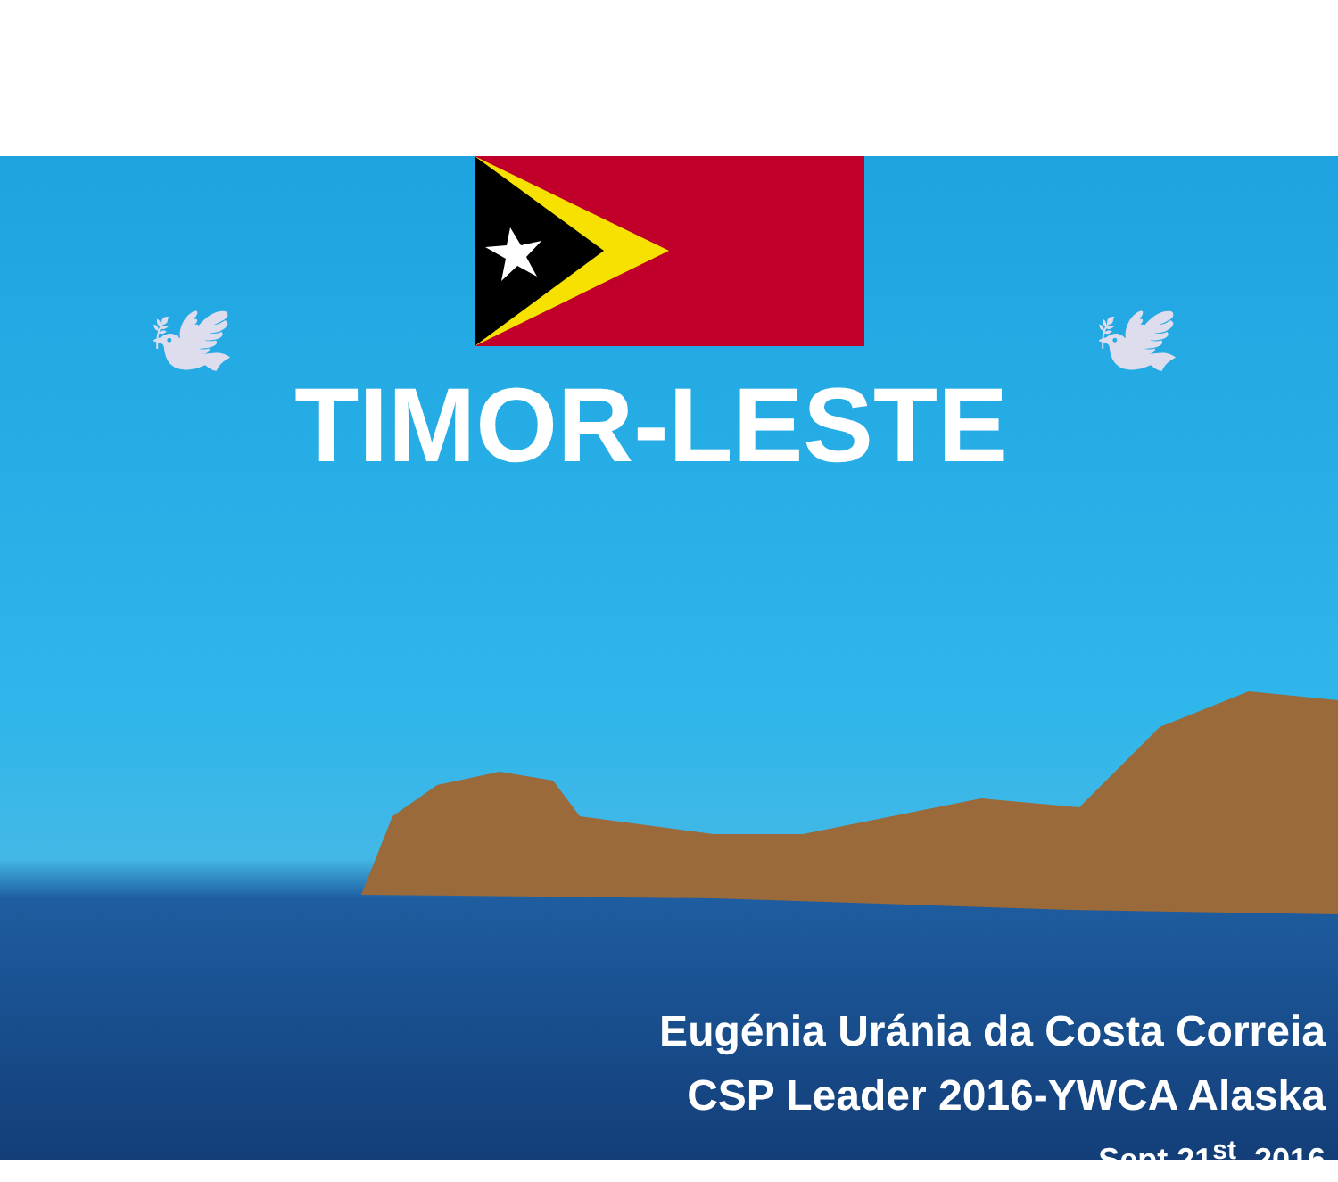🕊
🕊
TIMOR-LESTE
Eugénia Uránia da Costa Correia
CSP Leader 2016-YWCA Alaska
Sept 21<sup>st</sup>, 2016